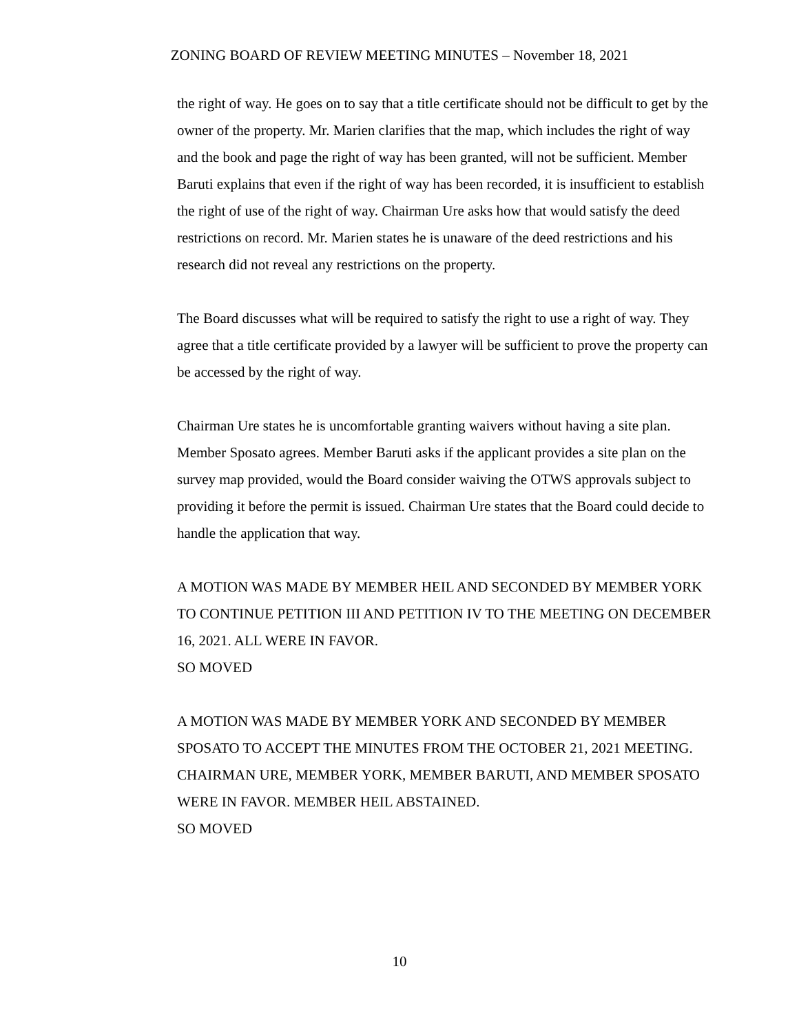ZONING BOARD OF REVIEW MEETING MINUTES – November 18, 2021
the right of way. He goes on to say that a title certificate should not be difficult to get by the owner of the property. Mr. Marien clarifies that the map, which includes the right of way and the book and page the right of way has been granted, will not be sufficient. Member Baruti explains that even if the right of way has been recorded, it is insufficient to establish the right of use of the right of way. Chairman Ure asks how that would satisfy the deed restrictions on record. Mr. Marien states he is unaware of the deed restrictions and his research did not reveal any restrictions on the property.
The Board discusses what will be required to satisfy the right to use a right of way. They agree that a title certificate provided by a lawyer will be sufficient to prove the property can be accessed by the right of way.
Chairman Ure states he is uncomfortable granting waivers without having a site plan. Member Sposato agrees. Member Baruti asks if the applicant provides a site plan on the survey map provided, would the Board consider waiving the OTWS approvals subject to providing it before the permit is issued. Chairman Ure states that the Board could decide to handle the application that way.
A MOTION WAS MADE BY MEMBER HEIL AND SECONDED BY MEMBER YORK TO CONTINUE PETITION III AND PETITION IV TO THE MEETING ON DECEMBER 16, 2021. ALL WERE IN FAVOR.
SO MOVED
A MOTION WAS MADE BY MEMBER YORK AND SECONDED BY MEMBER SPOSATO TO ACCEPT THE MINUTES FROM THE OCTOBER 21, 2021 MEETING. CHAIRMAN URE, MEMBER YORK, MEMBER BARUTI, AND MEMBER SPOSATO WERE IN FAVOR. MEMBER HEIL ABSTAINED.
SO MOVED
10